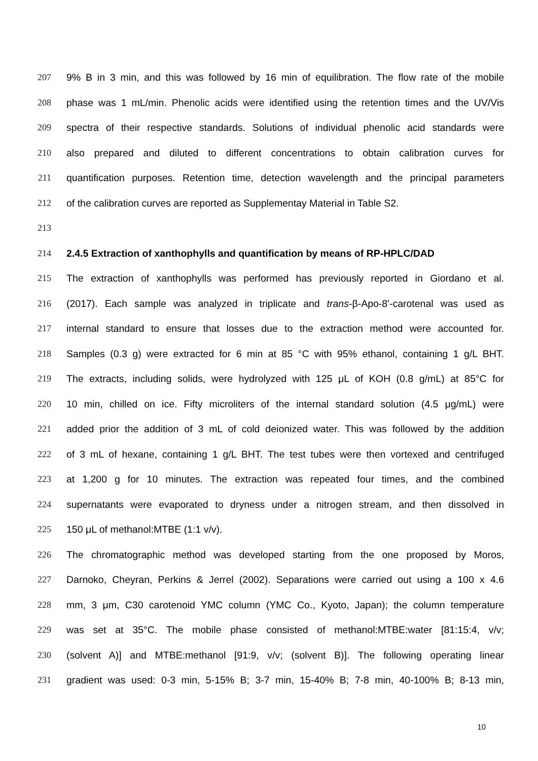207 9% B in 3 min, and this was followed by 16 min of equilibration. The flow rate of the mobile
208 phase was 1 mL/min. Phenolic acids were identified using the retention times and the UV/Vis
209 spectra of their respective standards. Solutions of individual phenolic acid standards were
210 also prepared and diluted to different concentrations to obtain calibration curves for
211 quantification purposes. Retention time, detection wavelength and the principal parameters
212 of the calibration curves are reported as Supplementay Material in Table S2.
213
214 2.4.5 Extraction of xanthophylls and quantification by means of RP-HPLC/DAD
215 The extraction of xanthophylls was performed has previously reported in Giordano et al.
216 (2017). Each sample was analyzed in triplicate and trans-β-Apo-8'-carotenal was used as
217 internal standard to ensure that losses due to the extraction method were accounted for.
218 Samples (0.3 g) were extracted for 6 min at 85 °C with 95% ethanol, containing 1 g/L BHT.
219 The extracts, including solids, were hydrolyzed with 125 μL of KOH (0.8 g/mL) at 85°C for
220 10 min, chilled on ice. Fifty microliters of the internal standard solution (4.5 μg/mL) were
221 added prior the addition of 3 mL of cold deionized water. This was followed by the addition
222 of 3 mL of hexane, containing 1 g/L BHT. The test tubes were then vortexed and centrifuged
223 at 1,200 g for 10 minutes. The extraction was repeated four times, and the combined
224 supernatants were evaporated to dryness under a nitrogen stream, and then dissolved in
225 150 μL of methanol:MTBE (1:1 v/v).
226 The chromatographic method was developed starting from the one proposed by Moros,
227 Darnoko, Cheyran, Perkins & Jerrel (2002). Separations were carried out using a 100 x 4.6
228 mm, 3 μm, C30 carotenoid YMC column (YMC Co., Kyoto, Japan); the column temperature
229 was set at 35°C. The mobile phase consisted of methanol:MTBE:water [81:15:4, v/v;
230 (solvent A)] and MTBE:methanol [91:9, v/v; (solvent B)]. The following operating linear
231 gradient was used: 0-3 min, 5-15% B; 3-7 min, 15-40% B; 7-8 min, 40-100% B; 8-13 min,
10